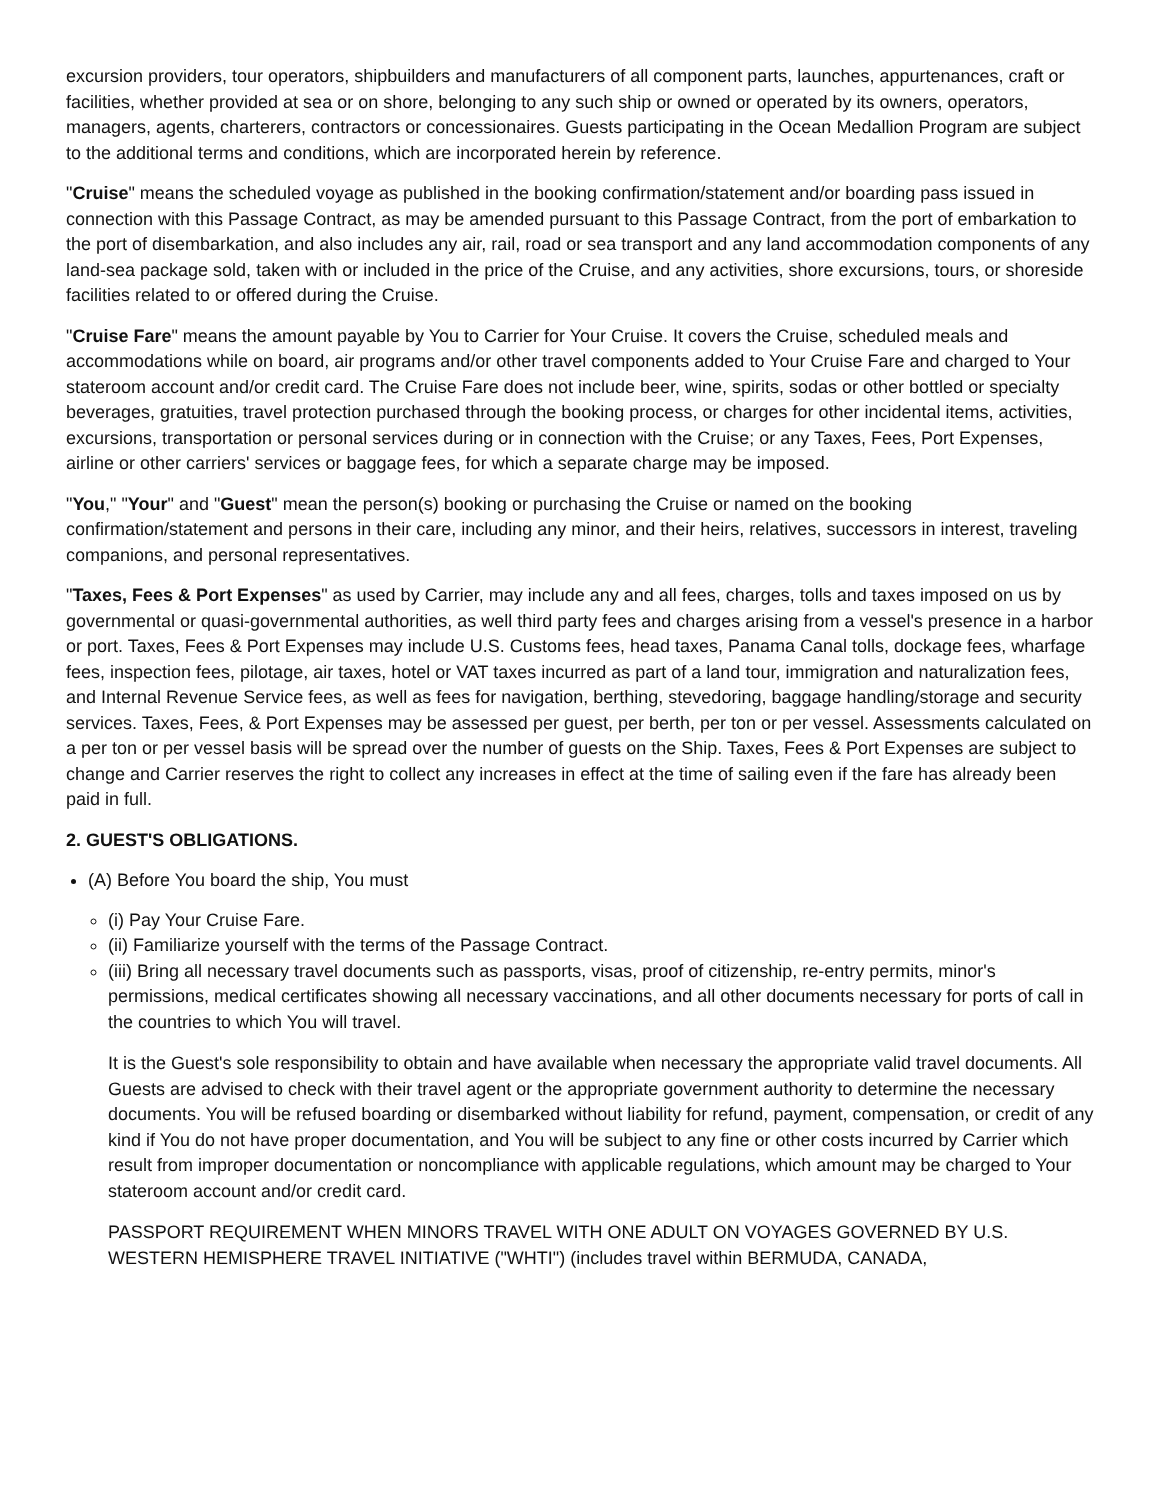excursion providers, tour operators, shipbuilders and manufacturers of all component parts, launches, appurtenances, craft or facilities, whether provided at sea or on shore, belonging to any such ship or owned or operated by its owners, operators, managers, agents, charterers, contractors or concessionaires. Guests participating in the Ocean Medallion Program are subject to the additional terms and conditions, which are incorporated herein by reference.
"Cruise" means the scheduled voyage as published in the booking confirmation/statement and/or boarding pass issued in connection with this Passage Contract, as may be amended pursuant to this Passage Contract, from the port of embarkation to the port of disembarkation, and also includes any air, rail, road or sea transport and any land accommodation components of any land-sea package sold, taken with or included in the price of the Cruise, and any activities, shore excursions, tours, or shoreside facilities related to or offered during the Cruise.
"Cruise Fare" means the amount payable by You to Carrier for Your Cruise. It covers the Cruise, scheduled meals and accommodations while on board, air programs and/or other travel components added to Your Cruise Fare and charged to Your stateroom account and/or credit card. The Cruise Fare does not include beer, wine, spirits, sodas or other bottled or specialty beverages, gratuities, travel protection purchased through the booking process, or charges for other incidental items, activities, excursions, transportation or personal services during or in connection with the Cruise; or any Taxes, Fees, Port Expenses, airline or other carriers' services or baggage fees, for which a separate charge may be imposed.
"You," "Your" and "Guest" mean the person(s) booking or purchasing the Cruise or named on the booking confirmation/statement and persons in their care, including any minor, and their heirs, relatives, successors in interest, traveling companions, and personal representatives.
"Taxes, Fees & Port Expenses" as used by Carrier, may include any and all fees, charges, tolls and taxes imposed on us by governmental or quasi-governmental authorities, as well third party fees and charges arising from a vessel's presence in a harbor or port. Taxes, Fees & Port Expenses may include U.S. Customs fees, head taxes, Panama Canal tolls, dockage fees, wharfage fees, inspection fees, pilotage, air taxes, hotel or VAT taxes incurred as part of a land tour, immigration and naturalization fees, and Internal Revenue Service fees, as well as fees for navigation, berthing, stevedoring, baggage handling/storage and security services. Taxes, Fees, & Port Expenses may be assessed per guest, per berth, per ton or per vessel. Assessments calculated on a per ton or per vessel basis will be spread over the number of guests on the Ship. Taxes, Fees & Port Expenses are subject to change and Carrier reserves the right to collect any increases in effect at the time of sailing even if the fare has already been paid in full.
2. GUEST'S OBLIGATIONS.
(A) Before You board the ship, You must
(i) Pay Your Cruise Fare.
(ii) Familiarize yourself with the terms of the Passage Contract.
(iii) Bring all necessary travel documents such as passports, visas, proof of citizenship, re-entry permits, minor's permissions, medical certificates showing all necessary vaccinations, and all other documents necessary for ports of call in the countries to which You will travel.
It is the Guest's sole responsibility to obtain and have available when necessary the appropriate valid travel documents. All Guests are advised to check with their travel agent or the appropriate government authority to determine the necessary documents. You will be refused boarding or disembarked without liability for refund, payment, compensation, or credit of any kind if You do not have proper documentation, and You will be subject to any fine or other costs incurred by Carrier which result from improper documentation or noncompliance with applicable regulations, which amount may be charged to Your stateroom account and/or credit card.
PASSPORT REQUIREMENT WHEN MINORS TRAVEL WITH ONE ADULT ON VOYAGES GOVERNED BY U.S. WESTERN HEMISPHERE TRAVEL INITIATIVE ("WHTI") (includes travel within BERMUDA, CANADA,